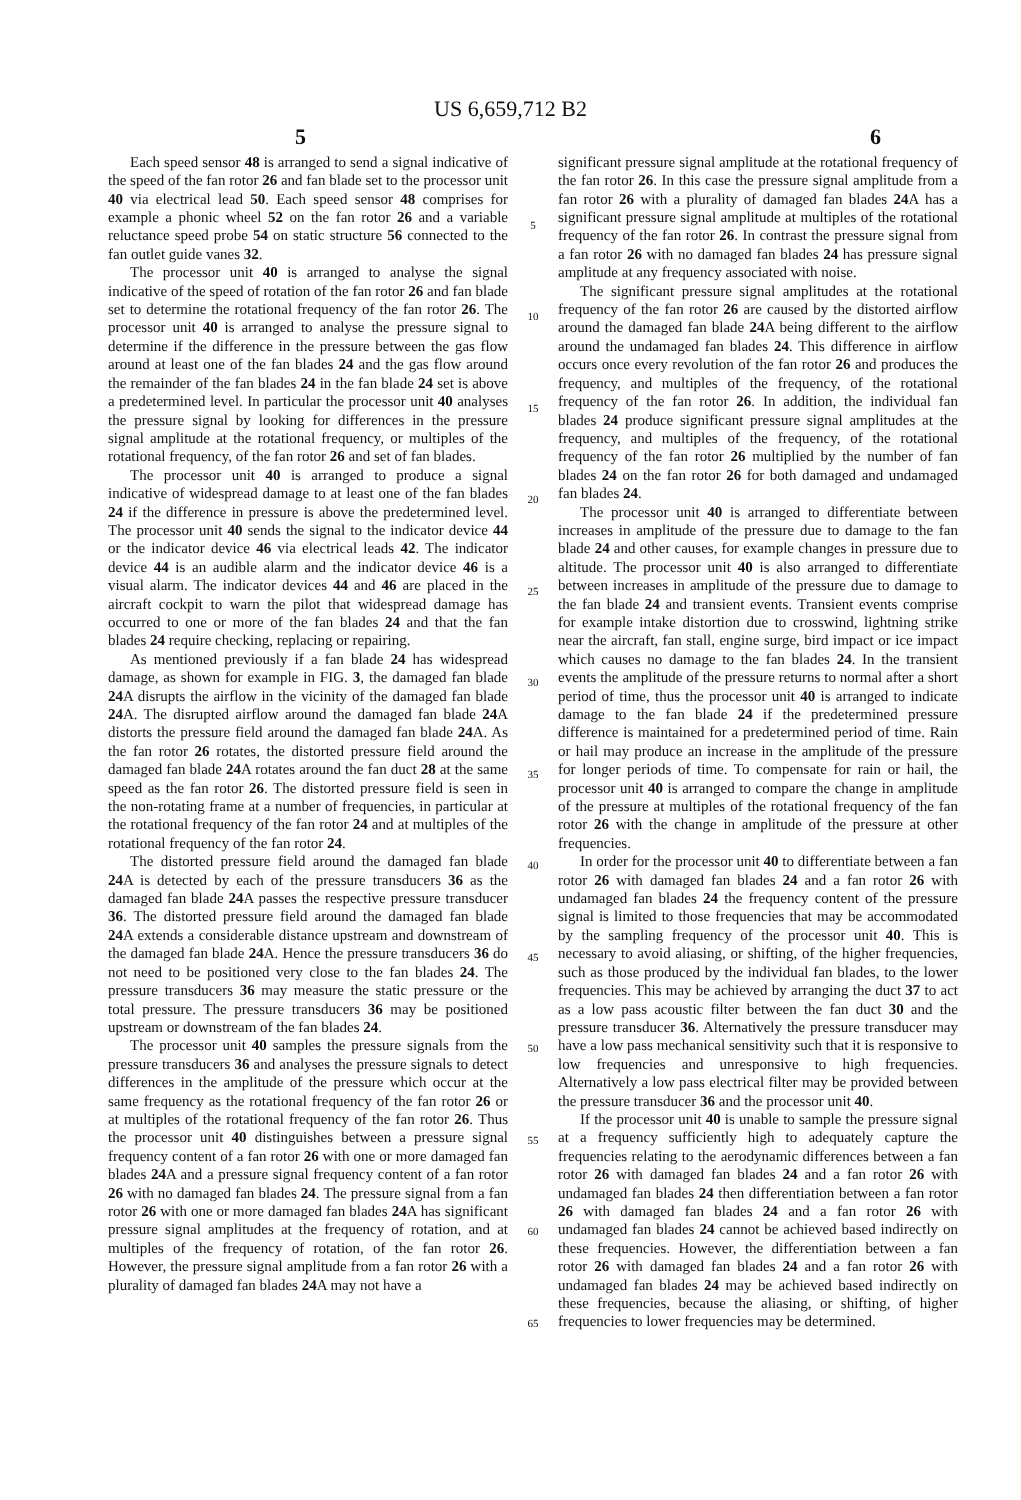US 6,659,712 B2
5 6
Each speed sensor 48 is arranged to send a signal indicative of the speed of the fan rotor 26 and fan blade set to the processor unit 40 via electrical lead 50. Each speed sensor 48 comprises for example a phonic wheel 52 on the fan rotor 26 and a variable reluctance speed probe 54 on static structure 56 connected to the fan outlet guide vanes 32.
The processor unit 40 is arranged to analyse the signal indicative of the speed of rotation of the fan rotor 26 and fan blade set to determine the rotational frequency of the fan rotor 26. The processor unit 40 is arranged to analyse the pressure signal to determine if the difference in the pressure between the gas flow around at least one of the fan blades 24 and the gas flow around the remainder of the fan blades 24 in the fan blade 24 set is above a predetermined level. In particular the processor unit 40 analyses the pressure signal by looking for differences in the pressure signal amplitude at the rotational frequency, or multiples of the rotational frequency, of the fan rotor 26 and set of fan blades.
The processor unit 40 is arranged to produce a signal indicative of widespread damage to at least one of the fan blades 24 if the difference in pressure is above the predetermined level. The processor unit 40 sends the signal to the indicator device 44 or the indicator device 46 via electrical leads 42. The indicator device 44 is an audible alarm and the indicator device 46 is a visual alarm. The indicator devices 44 and 46 are placed in the aircraft cockpit to warn the pilot that widespread damage has occurred to one or more of the fan blades 24 and that the fan blades 24 require checking, replacing or repairing.
As mentioned previously if a fan blade 24 has widespread damage, as shown for example in FIG. 3, the damaged fan blade 24 A disrupts the airflow in the vicinity of the damaged fan blade 24 A. The disrupted airflow around the damaged fan blade 24 A distorts the pressure field around the damaged fan blade 24 A. As the fan rotor 26 rotates, the distorted pressure field around the damaged fan blade 24 A rotates around the fan duct 28 at the same speed as the fan rotor 26. The distorted pressure field is seen in the non-rotating frame at a number of frequencies, in particular at the rotational frequency of the fan rotor 24 and at multiples of the rotational frequency of the fan rotor 24.
The distorted pressure field around the damaged fan blade 24 A is detected by each of the pressure transducers 36 as the damaged fan blade 24 A passes the respective pressure transducer 36. The distorted pressure field around the damaged fan blade 24 A extends a considerable distance upstream and downstream of the damaged fan blade 24 A. Hence the pressure transducers 36 do not need to be positioned very close to the fan blades 24. The pressure transducers 36 may measure the static pressure or the total pressure. The pressure transducers 36 may be positioned upstream or downstream of the fan blades 24.
The processor unit 40 samples the pressure signals from the pressure transducers 36 and analyses the pressure signals to detect differences in the amplitude of the pressure which occur at the same frequency as the rotational frequency of the fan rotor 26 or at multiples of the rotational frequency of the fan rotor 26. Thus the processor unit 40 distinguishes between a pressure signal frequency content of a fan rotor 26 with one or more damaged fan blades 24 A and a pressure signal frequency content of a fan rotor 26 with no damaged fan blades 24. The pressure signal from a fan rotor 26 with one or more damaged fan blades 24 A has significant pressure signal amplitudes at the frequency of rotation, and at multiples of the frequency of rotation, of the fan rotor 26. However, the pressure signal amplitude from a fan rotor 26 with a plurality of damaged fan blades 24 A may not have a
5
10
15
20
25
30
35
40
45
50
55
60
65
significant pressure signal amplitude at the rotational frequency of the fan rotor 26. In this case the pressure signal amplitude from a fan rotor 26 with a plurality of damaged fan blades 24 A has a significant pressure signal amplitude at multiples of the rotational frequency of the fan rotor 26. In contrast the pressure signal from a fan rotor 26 with no damaged fan blades 24 has pressure signal amplitude at any frequency associated with noise.
The significant pressure signal amplitudes at the rotational frequency of the fan rotor 26 are caused by the distorted airflow around the damaged fan blade 24 A being different to the airflow around the undamaged fan blades 24. This difference in airflow occurs once every revolution of the fan rotor 26 and produces the frequency, and multiples of the frequency, of the rotational frequency of the fan rotor 26. In addition, the individual fan blades 24 produce significant pressure signal amplitudes at the frequency, and multiples of the frequency, of the rotational frequency of the fan rotor 26 multiplied by the number of fan blades 24 on the fan rotor 26 for both damaged and undamaged fan blades 24.
The processor unit 40 is arranged to differentiate between increases in amplitude of the pressure due to damage to the fan blade 24 and other causes, for example changes in pressure due to altitude. The processor unit 40 is also arranged to differentiate between increases in amplitude of the pressure due to damage to the fan blade 24 and transient events. Transient events comprise for example intake distortion due to crosswind, lightning strike near the aircraft, fan stall, engine surge, bird impact or ice impact which causes no damage to the fan blades 24. In the transient events the amplitude of the pressure returns to normal after a short period of time, thus the processor unit 40 is arranged to indicate damage to the fan blade 24 if the predetermined pressure difference is maintained for a predetermined period of time. Rain or hail may produce an increase in the amplitude of the pressure for longer periods of time. To compensate for rain or hail, the processor unit 40 is arranged to compare the change in amplitude of the pressure at multiples of the rotational frequency of the fan rotor 26 with the change in amplitude of the pressure at other frequencies.
In order for the processor unit 40 to differentiate between a fan rotor 26 with damaged fan blades 24 and a fan rotor 26 with undamaged fan blades 24 the frequency content of the pressure signal is limited to those frequencies that may be accommodated by the sampling frequency of the processor unit 40. This is necessary to avoid aliasing, or shifting, of the higher frequencies, such as those produced by the individual fan blades, to the lower frequencies. This may be achieved by arranging the duct 37 to act as a low pass acoustic filter between the fan duct 30 and the pressure transducer 36. Alternatively the pressure transducer may have a low pass mechanical sensitivity such that it is responsive to low frequencies and unresponsive to high frequencies. Alternatively a low pass electrical filter may be provided between the pressure transducer 36 and the processor unit 40.
If the processor unit 40 is unable to sample the pressure signal at a frequency sufficiently high to adequately capture the frequencies relating to the aerodynamic differences between a fan rotor 26 with damaged fan blades 24 and a fan rotor 26 with undamaged fan blades 24 then differentiation between a fan rotor 26 with damaged fan blades 24 and a fan rotor 26 with undamaged fan blades 24 cannot be achieved based indirectly on these frequencies. However, the differentiation between a fan rotor 26 with damaged fan blades 24 and a fan rotor 26 with undamaged fan blades 24 may be achieved based indirectly on these frequencies, because the aliasing, or shifting, of higher frequencies to lower frequencies may be determined.